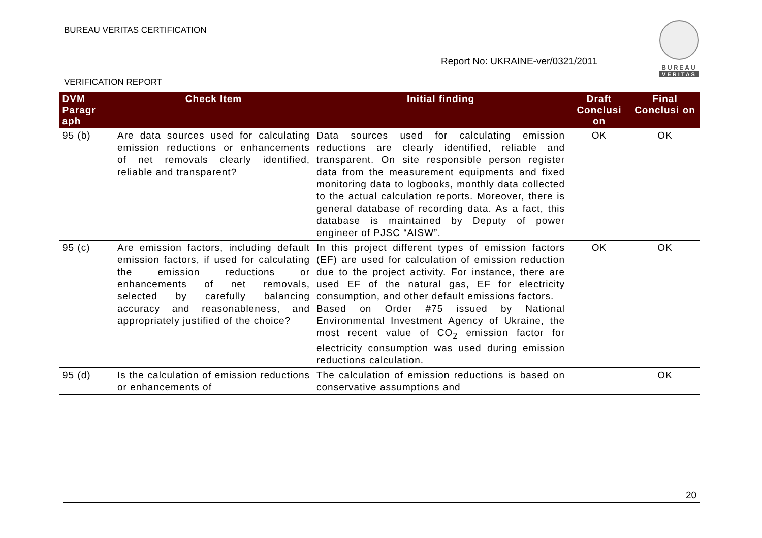BUREAU VERITAS CERTIFICATION
Report No: UKRAINE-ver/0321/2011
VERIFICATION REPORT
BUREAU
VERITAS
| DVM Paragr aph | Check Item | Initial finding | Draft Conclusi on | Final Conclusi on |
| --- | --- | --- | --- | --- |
| 95 (b) | Are data sources used for calculating emission reductions or enhancements of net removals clearly identified, reliable and transparent? | Data sources used for calculating emission reductions are clearly identified, reliable and transparent. On site responsible person register data from the measurement equipments and fixed monitoring data to logbooks, monthly data collected to the actual calculation reports. Moreover, there is general database of recording data. As a fact, this database is maintained by Deputy of power engineer of PJSC “AISW”. | OK | OK |
| 95 (c) | Are emission factors, including default emission factors, if used for calculating the emission reductions or enhancements of net removals, selected by carefully balancing accuracy and reasonableness, and appropriately justified of the choice? | In this project different types of emission factors (EF) are used for calculation of emission reduction due to the project activity. For instance, there are used EF of the natural gas, EF for electricity consumption, and other default emissions factors. Based on Order #75 issued by National Environmental Investment Agency of Ukraine, the most recent value of CO<sub>2</sub> emission factor for electricity consumption was used during emission reductions calculation. | OK | OK |
| 95 (d) | Is the calculation of emission reductions or enhancements of | The calculation of emission reductions is based on conservative assumptions and | | OK |
20